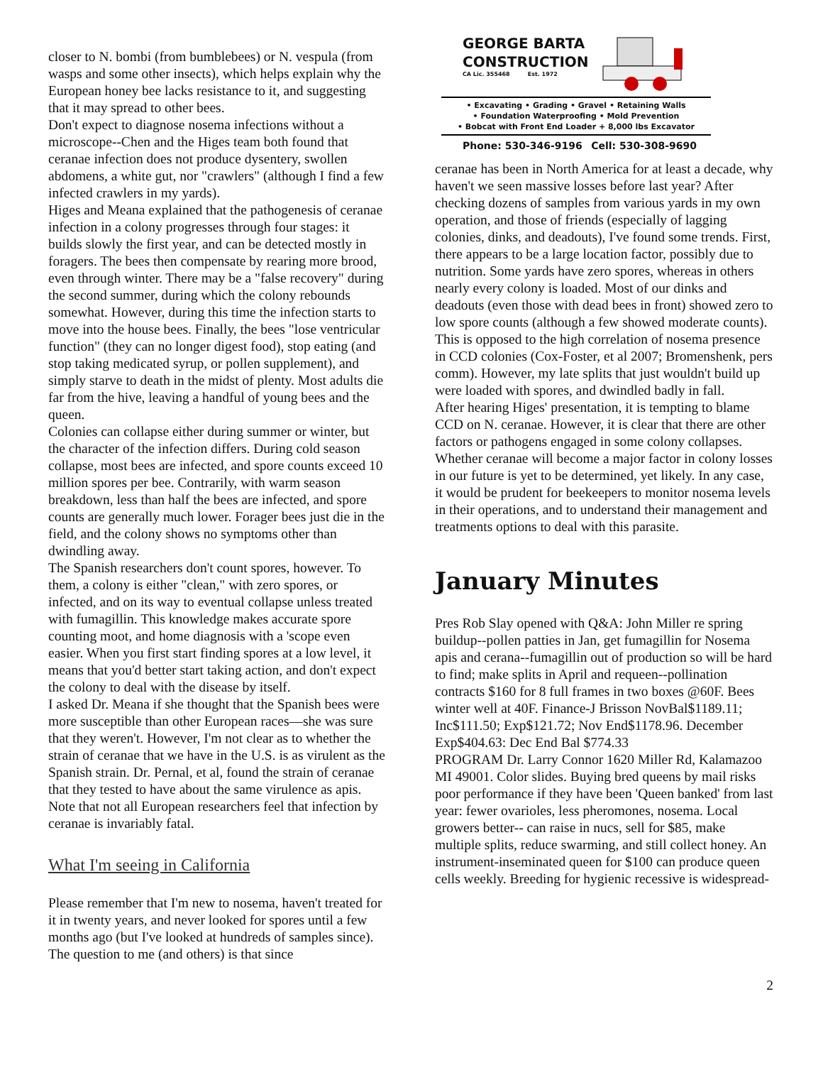closer to N. bombi (from bumblebees) or N. vespula (from wasps and some other insects), which helps explain why the European honey bee lacks resistance to it, and suggesting that it may spread to other bees.
Don't expect to diagnose nosema infections without a microscope--Chen and the Higes team both found that ceranae infection does not produce dysentery, swollen abdomens, a white gut, nor "crawlers" (although I find a few infected crawlers in my yards).
Higes and Meana explained that the pathogenesis of ceranae infection in a colony progresses through four stages: it builds slowly the first year, and can be detected mostly in foragers. The bees then compensate by rearing more brood, even through winter. There may be a "false recovery" during the second summer, during which the colony rebounds somewhat. However, during this time the infection starts to move into the house bees. Finally, the bees "lose ventricular function" (they can no longer digest food), stop eating (and stop taking medicated syrup, or pollen supplement), and simply starve to death in the midst of plenty. Most adults die far from the hive, leaving a handful of young bees and the queen.
Colonies can collapse either during summer or winter, but the character of the infection differs. During cold season collapse, most bees are infected, and spore counts exceed 10 million spores per bee. Contrarily, with warm season breakdown, less than half the bees are infected, and spore counts are generally much lower. Forager bees just die in the field, and the colony shows no symptoms other than dwindling away.
The Spanish researchers don't count spores, however. To them, a colony is either "clean," with zero spores, or infected, and on its way to eventual collapse unless treated with fumagillin. This knowledge makes accurate spore counting moot, and home diagnosis with a 'scope even easier. When you first start finding spores at a low level, it means that you'd better start taking action, and don't expect the colony to deal with the disease by itself.
I asked Dr. Meana if she thought that the Spanish bees were more susceptible than other European races—she was sure that they weren't. However, I'm not clear as to whether the strain of ceranae that we have in the U.S. is as virulent as the Spanish strain. Dr. Pernal, et al, found the strain of ceranae that they tested to have about the same virulence as apis. Note that not all European researchers feel that infection by ceranae is invariably fatal.
What I'm seeing in California
Please remember that I'm new to nosema, haven't treated for it in twenty years, and never looked for spores until a few months ago (but I've looked at hundreds of samples since). The question to me (and others) is that since
GEORGE BARTA
CONSTRUCTION
CA Lic. 355468 Est. 1972
• Excavating • Grading • Gravel • Retaining Walls
• Foundation Waterproofing • Mold Prevention
• Bobcat with Front End Loader + 8,000 lbs Excavator
Phone: 530-346-9196 Cell: 530-308-9690
ceranae has been in North America for at least a decade, why haven't we seen massive losses before last year? After checking dozens of samples from various yards in my own operation, and those of friends (especially of lagging colonies, dinks, and deadouts), I've found some trends. First, there appears to be a large location factor, possibly due to nutrition. Some yards have zero spores, whereas in others nearly every colony is loaded. Most of our dinks and deadouts (even those with dead bees in front) showed zero to low spore counts (although a few showed moderate counts). This is opposed to the high correlation of nosema presence in CCD colonies (Cox-Foster, et al 2007; Bromenshenk, pers comm). However, my late splits that just wouldn't build up were loaded with spores, and dwindled badly in fall.
After hearing Higes' presentation, it is tempting to blame CCD on N. ceranae. However, it is clear that there are other factors or pathogens engaged in some colony collapses. Whether ceranae will become a major factor in colony losses in our future is yet to be determined, yet likely. In any case, it would be prudent for beekeepers to monitor nosema levels in their operations, and to understand their management and treatments options to deal with this parasite.
January Minutes
Pres Rob Slay opened with Q&A: John Miller re spring buildup--pollen patties in Jan, get fumagillin for Nosema apis and cerana--fumagillin out of production so will be hard to find; make splits in April and requeen--pollination contracts $160 for 8 full frames in two boxes @60F. Bees winter well at 40F. Finance-J Brisson NovBal$1189.11; Inc$111.50; Exp$121.72; Nov End$1178.96. December Exp$404.63: Dec End Bal $774.33
PROGRAM Dr. Larry Connor 1620 Miller Rd, Kalamazoo MI 49001. Color slides. Buying bred queens by mail risks poor performance if they have been 'Queen banked' from last year: fewer ovarioles, less pheromones, nosema. Local growers better-- can raise in nucs, sell for $85, make multiple splits, reduce swarming, and still collect honey. An instrument-inseminated queen for $100 can produce queen cells weekly. Breeding for hygienic recessive is widespread-
2